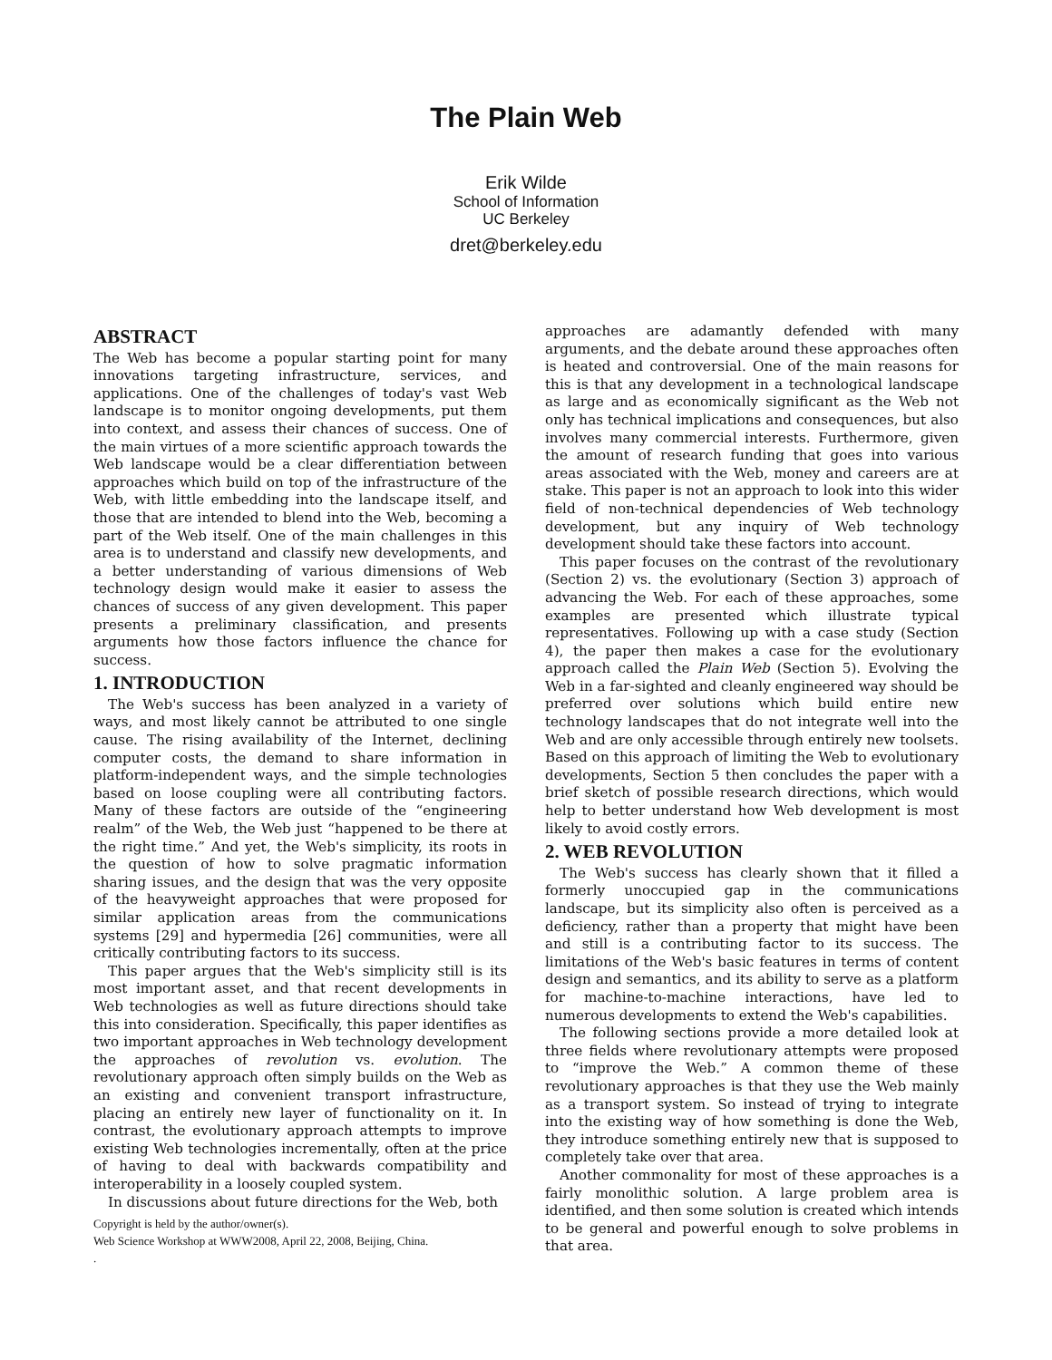The Plain Web
Erik Wilde
School of Information
UC Berkeley
dret@berkeley.edu
ABSTRACT
The Web has become a popular starting point for many innovations targeting infrastructure, services, and applications. One of the challenges of today's vast Web landscape is to monitor ongoing developments, put them into context, and assess their chances of success. One of the main virtues of a more scientific approach towards the Web landscape would be a clear differentiation between approaches which build on top of the infrastructure of the Web, with little embedding into the landscape itself, and those that are intended to blend into the Web, becoming a part of the Web itself. One of the main challenges in this area is to understand and classify new developments, and a better understanding of various dimensions of Web technology design would make it easier to assess the chances of success of any given development. This paper presents a preliminary classification, and presents arguments how those factors influence the chance for success.
1. INTRODUCTION
The Web's success has been analyzed in a variety of ways, and most likely cannot be attributed to one single cause. The rising availability of the Internet, declining computer costs, the demand to share information in platform-independent ways, and the simple technologies based on loose coupling were all contributing factors. Many of these factors are outside of the “engineering realm” of the Web, the Web just “happened to be there at the right time.” And yet, the Web's simplicity, its roots in the question of how to solve pragmatic information sharing issues, and the design that was the very opposite of the heavyweight approaches that were proposed for similar application areas from the communications systems [29] and hypermedia [26] communities, were all critically contributing factors to its success.
This paper argues that the Web's simplicity still is its most important asset, and that recent developments in Web technologies as well as future directions should take this into consideration. Specifically, this paper identifies as two important approaches in Web technology development the approaches of revolution vs. evolution. The revolutionary approach often simply builds on the Web as an existing and convenient transport infrastructure, placing an entirely new layer of functionality on it. In contrast, the evolutionary approach attempts to improve existing Web technologies incrementally, often at the price of having to deal with backwards compatibility and interoperability in a loosely coupled system.
In discussions about future directions for the Web, both
Copyright is held by the author/owner(s).
Web Science Workshop at WWW2008, April 22, 2008, Beijing, China.
.
approaches are adamantly defended with many arguments, and the debate around these approaches often is heated and controversial. One of the main reasons for this is that any development in a technological landscape as large and as economically significant as the Web not only has technical implications and consequences, but also involves many commercial interests. Furthermore, given the amount of research funding that goes into various areas associated with the Web, money and careers are at stake. This paper is not an approach to look into this wider field of non-technical dependencies of Web technology development, but any inquiry of Web technology development should take these factors into account.
This paper focuses on the contrast of the revolutionary (Section 2) vs. the evolutionary (Section 3) approach of advancing the Web. For each of these approaches, some examples are presented which illustrate typical representatives. Following up with a case study (Section 4), the paper then makes a case for the evolutionary approach called the Plain Web (Section 5). Evolving the Web in a far-sighted and cleanly engineered way should be preferred over solutions which build entire new technology landscapes that do not integrate well into the Web and are only accessible through entirely new toolsets. Based on this approach of limiting the Web to evolutionary developments, Section 5 then concludes the paper with a brief sketch of possible research directions, which would help to better understand how Web development is most likely to avoid costly errors.
2. WEB REVOLUTION
The Web's success has clearly shown that it filled a formerly unoccupied gap in the communications landscape, but its simplicity also often is perceived as a deficiency, rather than a property that might have been and still is a contributing factor to its success. The limitations of the Web's basic features in terms of content design and semantics, and its ability to serve as a platform for machine-to-machine interactions, have led to numerous developments to extend the Web's capabilities.
The following sections provide a more detailed look at three fields where revolutionary attempts were proposed to “improve the Web.” A common theme of these revolutionary approaches is that they use the Web mainly as a transport system. So instead of trying to integrate into the existing way of how something is done the Web, they introduce something entirely new that is supposed to completely take over that area.
Another commonality for most of these approaches is a fairly monolithic solution. A large problem area is identified, and then some solution is created which intends to be general and powerful enough to solve problems in that area.